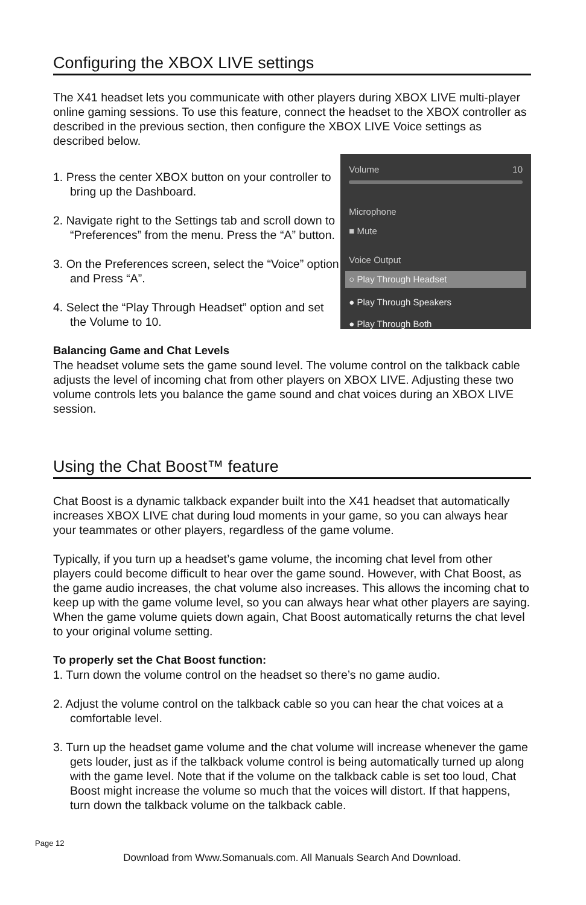Configuring the XBOX LIVE settings
The X41 headset lets you communicate with other players during XBOX LIVE multi-player online gaming sessions. To use this feature, connect the headset to the XBOX controller as described in the previous section, then configure the XBOX LIVE Voice settings as described below.
1. Press the center XBOX button on your controller to bring up the Dashboard.
2. Navigate right to the Settings tab and scroll down to “Preferences” from the menu. Press the “A” button.
3. On the Preferences screen, select the “Voice” option and Press “A”.
4. Select the “Play Through Headset” option and set the Volume to 10.
Volume 10
Microphone
■ Mute
Voice Output
○ Play Through Headset
● Play Through Speakers
● Play Through Both
Balancing Game and Chat Levels
The headset volume sets the game sound level. The volume control on the talkback cable adjusts the level of incoming chat from other players on XBOX LIVE. Adjusting these two volume controls lets you balance the game sound and chat voices during an XBOX LIVE session.
Using the Chat Boost™ feature
Chat Boost is a dynamic talkback expander built into the X41 headset that automatically increases XBOX LIVE chat during loud moments in your game, so you can always hear your teammates or other players, regardless of the game volume.
Typically, if you turn up a headset’s game volume, the incoming chat level from other players could become difficult to hear over the game sound. However, with Chat Boost, as the game audio increases, the chat volume also increases. This allows the incoming chat to keep up with the game volume level, so you can always hear what other players are saying. When the game volume quiets down again, Chat Boost automatically returns the chat level to your original volume setting.
To properly set the Chat Boost function:
1. Turn down the volume control on the headset so there’s no game audio.
2. Adjust the volume control on the talkback cable so you can hear the chat voices at a comfortable level.
3. Turn up the headset game volume and the chat volume will increase whenever the game gets louder, just as if the talkback volume control is being automatically turned up along with the game level. Note that if the volume on the talkback cable is set too loud, Chat Boost might increase the volume so much that the voices will distort. If that happens, turn down the talkback volume on the talkback cable.
Page 12
Download from Www.Somanuals.com. All Manuals Search And Download.